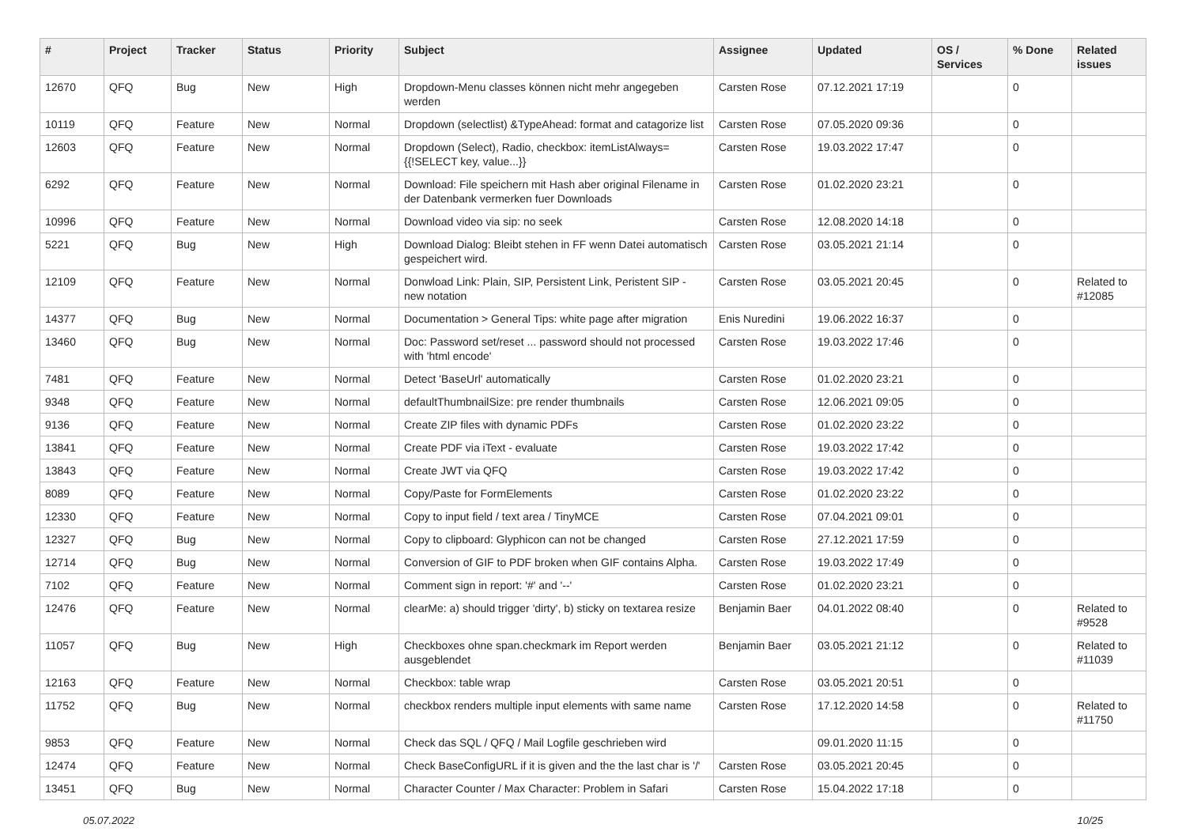| # | Project | Tracker | Status | Priority | Subject | Assignee | Updated | OS / Services | % Done | Related issues |
| --- | --- | --- | --- | --- | --- | --- | --- | --- | --- | --- |
| 12670 | QFQ | Bug | New | High | Dropdown-Menu classes können nicht mehr angegeben werden | Carsten Rose | 07.12.2021 17:19 | | 0 | |
| 10119 | QFQ | Feature | New | Normal | Dropdown (selectlist) &TypeAhead: format and catagorize list | Carsten Rose | 07.05.2020 09:36 | | 0 | |
| 12603 | QFQ | Feature | New | Normal | Dropdown (Select), Radio, checkbox: itemListAlways={{!SELECT key, value...}} | Carsten Rose | 19.03.2022 17:47 | | 0 | |
| 6292 | QFQ | Feature | New | Normal | Download: File speichern mit Hash aber original Filename in der Datenbank vermerken fuer Downloads | Carsten Rose | 01.02.2020 23:21 | | 0 | |
| 10996 | QFQ | Feature | New | Normal | Download video via sip: no seek | Carsten Rose | 12.08.2020 14:18 | | 0 | |
| 5221 | QFQ | Bug | New | High | Download Dialog: Bleibt stehen in FF wenn Datei automatisch gespeichert wird. | Carsten Rose | 03.05.2021 21:14 | | 0 | |
| 12109 | QFQ | Feature | New | Normal | Donwload Link: Plain, SIP, Persistent Link, Peristent SIP - new notation | Carsten Rose | 03.05.2021 20:45 | | 0 | Related to #12085 |
| 14377 | QFQ | Bug | New | Normal | Documentation > General Tips: white page after migration | Enis Nuredini | 19.06.2022 16:37 | | 0 | |
| 13460 | QFQ | Bug | New | Normal | Doc: Password set/reset ... password should not processed with 'html encode' | Carsten Rose | 19.03.2022 17:46 | | 0 | |
| 7481 | QFQ | Feature | New | Normal | Detect 'BaseUrl' automatically | Carsten Rose | 01.02.2020 23:21 | | 0 | |
| 9348 | QFQ | Feature | New | Normal | defaultThumbnailSize: pre render thumbnails | Carsten Rose | 12.06.2021 09:05 | | 0 | |
| 9136 | QFQ | Feature | New | Normal | Create ZIP files with dynamic PDFs | Carsten Rose | 01.02.2020 23:22 | | 0 | |
| 13841 | QFQ | Feature | New | Normal | Create PDF via iText - evaluate | Carsten Rose | 19.03.2022 17:42 | | 0 | |
| 13843 | QFQ | Feature | New | Normal | Create JWT via QFQ | Carsten Rose | 19.03.2022 17:42 | | 0 | |
| 8089 | QFQ | Feature | New | Normal | Copy/Paste for FormElements | Carsten Rose | 01.02.2020 23:22 | | 0 | |
| 12330 | QFQ | Feature | New | Normal | Copy to input field / text area / TinyMCE | Carsten Rose | 07.04.2021 09:01 | | 0 | |
| 12327 | QFQ | Bug | New | Normal | Copy to clipboard: Glyphicon can not be changed | Carsten Rose | 27.12.2021 17:59 | | 0 | |
| 12714 | QFQ | Bug | New | Normal | Conversion of GIF to PDF broken when GIF contains Alpha. | Carsten Rose | 19.03.2022 17:49 | | 0 | |
| 7102 | QFQ | Feature | New | Normal | Comment sign in report: '#' and '--' | Carsten Rose | 01.02.2020 23:21 | | 0 | |
| 12476 | QFQ | Feature | New | Normal | clearMe: a) should trigger 'dirty', b) sticky on textarea resize | Benjamin Baer | 04.01.2022 08:40 | | 0 | Related to #9528 |
| 11057 | QFQ | Bug | New | High | Checkboxes ohne span.checkmark im Report werden ausgeblendet | Benjamin Baer | 03.05.2021 21:12 | | 0 | Related to #11039 |
| 12163 | QFQ | Feature | New | Normal | Checkbox: table wrap | Carsten Rose | 03.05.2021 20:51 | | 0 | |
| 11752 | QFQ | Bug | New | Normal | checkbox renders multiple input elements with same name | Carsten Rose | 17.12.2020 14:58 | | 0 | Related to #11750 |
| 9853 | QFQ | Feature | New | Normal | Check das SQL / QFQ / Mail Logfile geschrieben wird | | 09.01.2020 11:15 | | 0 | |
| 12474 | QFQ | Feature | New | Normal | Check BaseConfigURL if it is given and the the last char is '/' | Carsten Rose | 03.05.2021 20:45 | | 0 | |
| 13451 | QFQ | Bug | New | Normal | Character Counter / Max Character: Problem in Safari | Carsten Rose | 15.04.2022 17:18 | | 0 | |
05.07.2022 10/25